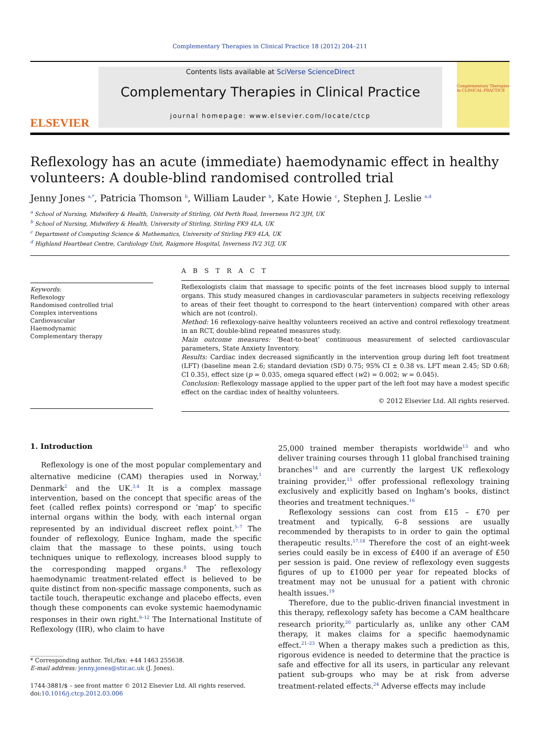Complementary Therapies in Clinical Practice 18 (2012) 204–211
ELSEVIER
Contents lists available at SciVerse ScienceDirect
Complementary Therapies in Clinical Practice
journal homepage: www.elsevier.com/locate/ctcp
Complementary Therapies in CLINICAL PRACTICE
Reflexology has an acute (immediate) haemodynamic effect in healthy volunteers: A double-blind randomised controlled trial
Jenny Jones <sup>a,*</sup>, Patricia Thomson <sup>b</sup>, William Lauder <sup>b</sup>, Kate Howie <sup>c</sup>, Stephen J. Leslie <sup>a,d</sup>
<sup>a</sup> School of Nursing, Midwifery & Health, University of Stirling, Old Perth Road, Inverness IV2 3JH, UK
<sup>b</sup> School of Nursing, Midwifery & Health, University of Stirling, Stirling FK9 4LA, UK
<sup>c</sup> Department of Computing Science & Mathematics, University of Stirling FK9 4LA, UK
<sup>d</sup> Highland Heartbeat Centre, Cardiology Unit, Raigmore Hospital, Inverness IV2 3UJ, UK
Keywords:
Reflexology
Randomised controlled trial
Complex interventions
Cardiovascular
Haemodynamic
Complementary therapy
A B S T R A C T
Reflexologists claim that massage to specific points of the feet increases blood supply to internal organs. This study measured changes in cardiovascular parameters in subjects receiving reflexology to areas of their feet thought to correspond to the heart (intervention) compared with other areas which are not (control).
Method: 16 reflexology-naive healthy volunteers received an active and control reflexology treatment in an RCT, double-blind repeated measures study.
Main outcome measures: ‘Beat-to-beat’ continuous measurement of selected cardiovascular parameters, State Anxiety Inventory.
Results: Cardiac index decreased significantly in the intervention group during left foot treatment (LFT) (baseline mean 2.6; standard deviation (SD) 0.75; 95% CI ± 0.38 vs. LFT mean 2.45; SD 0.68; CI 0.35), effect size (p = 0.035, omega squared effect (w2) = 0.002; w = 0.045).
Conclusion: Reflexology massage applied to the upper part of the left foot may have a modest specific effect on the cardiac index of healthy volunteers.
© 2012 Elsevier Ltd. All rights reserved.
1. Introduction
Reflexology is one of the most popular complementary and alternative medicine (CAM) therapies used in Norway,<sup>1</sup> Denmark<sup>2</sup> and the UK.<sup>3,4</sup> It is a complex massage intervention, based on the concept that specific areas of the feet (called reflex points) correspond or ‘map’ to specific internal organs within the body, with each internal organ represented by an individual discreet reflex point.<sup>5–7</sup> The founder of reflexology, Eunice Ingham, made the specific claim that the massage to these points, using touch techniques unique to reflexology, increases blood supply to the corresponding mapped organs.<sup>8</sup> The reflexology haemodynamic treatment-related effect is believed to be quite distinct from non-specific massage components, such as tactile touch, therapeutic exchange and placebo effects, even though these components can evoke systemic haemodynamic responses in their own right.<sup>9–12</sup> The International Institute of Reflexology (IIR), who claim to have
* Corresponding author. Tel./fax: +44 1463 255638.
E-mail address: jenny.jones@stir.ac.uk (J. Jones).
1744-3881/$ – see front matter © 2012 Elsevier Ltd. All rights reserved.
doi:10.1016/j.ctcp.2012.03.006
25,000 trained member therapists worldwide<sup>13</sup> and who deliver training courses through 11 global franchised training branches<sup>14</sup> and are currently the largest UK reflexology training provider,<sup>15</sup> offer professional reflexology training exclusively and explicitly based on Ingham’s books, distinct theories and treatment techniques.<sup>16</sup>
Reflexology sessions can cost from £15 – £70 per treatment and typically, 6–8 sessions are usually recommended by therapists to in order to gain the optimal therapeutic results.<sup>17,18</sup> Therefore the cost of an eight-week series could easily be in excess of £400 if an average of £50 per session is paid. One review of reflexology even suggests figures of up to £1000 per year for repeated blocks of treatment may not be unusual for a patient with chronic health issues.<sup>19</sup>
Therefore, due to the public-driven financial investment in this therapy, reflexology safety has become a CAM healthcare research priority,<sup>20</sup> particularly as, unlike any other CAM therapy, it makes claims for a specific haemodynamic effect.<sup>21–23</sup> When a therapy makes such a prediction as this, rigorous evidence is needed to determine that the practice is safe and effective for all its users, in particular any relevant patient sub-groups who may be at risk from adverse treatment-related effects.<sup>24</sup> Adverse effects may include